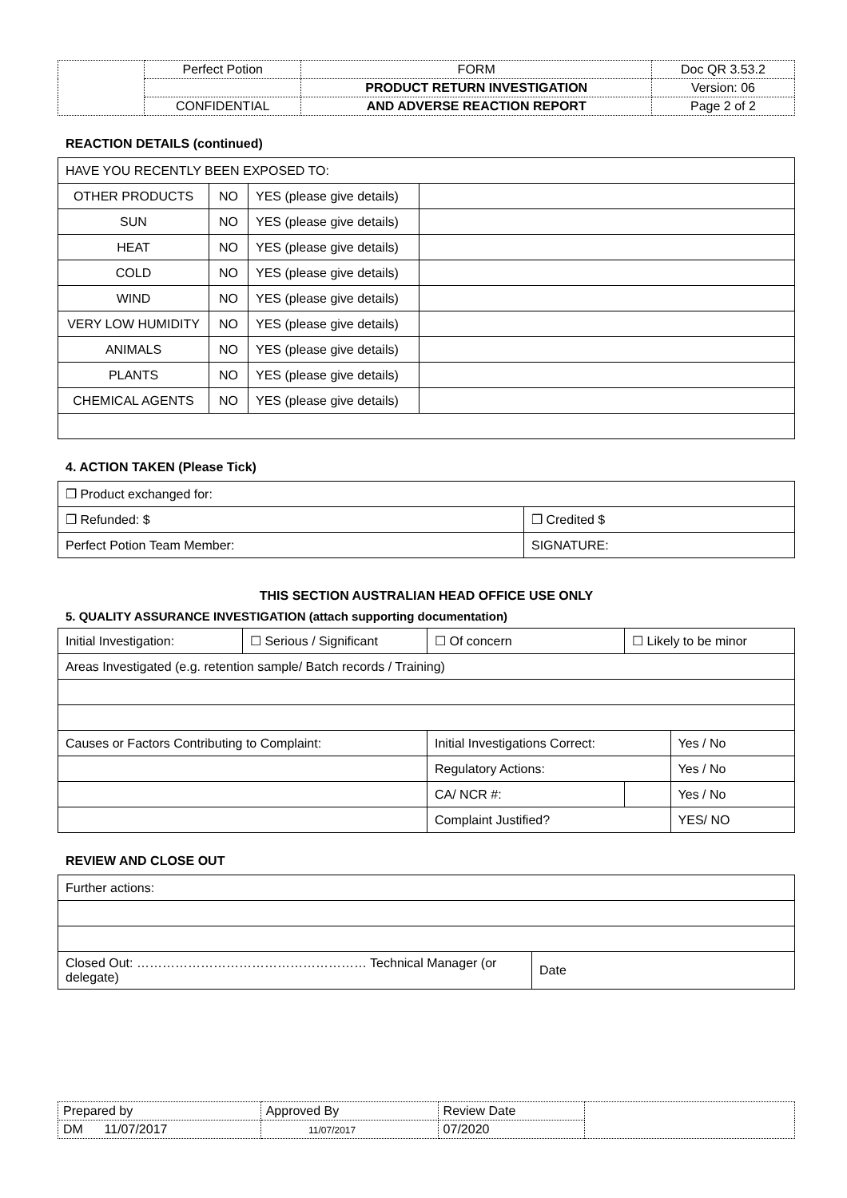| | Perfect Potion | FORM | Doc QR 3.53.2 |
| | | PRODUCT RETURN INVESTIGATION | Version: 06 |
| | CONFIDENTIAL | AND ADVERSE REACTION REPORT | Page 2 of 2 |
REACTION DETAILS (continued)
| HAVE YOU RECENTLY BEEN EXPOSED TO: | | | |
| OTHER PRODUCTS | NO | YES (please give details) | |
| SUN | NO | YES (please give details) | |
| HEAT | NO | YES (please give details) | |
| COLD | NO | YES (please give details) | |
| WIND | NO | YES (please give details) | |
| VERY LOW HUMIDITY | NO | YES (please give details) | |
| ANIMALS | NO | YES (please give details) | |
| PLANTS | NO | YES (please give details) | |
| CHEMICAL AGENTS | NO | YES (please give details) | |
4. ACTION TAKEN (Please Tick)
| ❒ Product exchanged for: | |
| ❒ Refunded: $ | ❒ Credited $ |
| Perfect Potion Team Member: | SIGNATURE: |
THIS SECTION AUSTRALIAN HEAD OFFICE USE ONLY
5. QUALITY ASSURANCE INVESTIGATION (attach supporting documentation)
| Initial Investigation: | ☐ Serious / Significant | ☐ Of concern | | ☐ Likely to be minor | |
| Areas Investigated (e.g. retention sample/ Batch records / Training) | | | | | |
| Causes or Factors Contributing to Complaint: | | | Initial Investigations Correct: | | Yes / No |
| | | | Regulatory Actions: | | Yes / No |
| | | | CA/ NCR #: | | Yes / No |
| | | | Complaint Justified? | | YES/ NO |
REVIEW AND CLOSE OUT
| Further actions: | |
| Closed Out: ……………………………………………… Technical Manager (or delegate) | Date |
| Prepared by | Approved By | Review Date | |
| DM 11/07/2017 | 11/07/2017 | 07/2020 | |